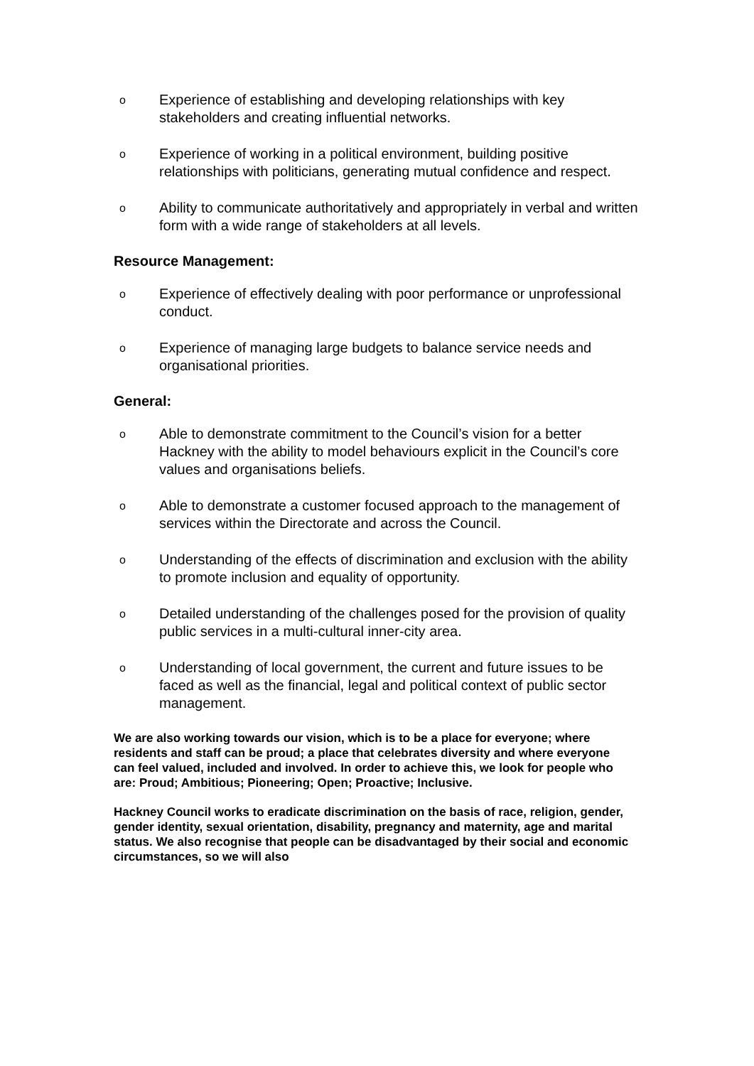o Experience of establishing and developing relationships with key stakeholders and creating influential networks.
o Experience of working in a political environment, building positive relationships with politicians, generating mutual confidence and respect.
o Ability to communicate authoritatively and appropriately in verbal and written form with a wide range of stakeholders at all levels.
Resource Management:
o Experience of effectively dealing with poor performance or unprofessional conduct.
o Experience of managing large budgets to balance service needs and organisational priorities.
General:
o Able to demonstrate commitment to the Council’s vision for a better Hackney with the ability to model behaviours explicit in the Council’s core values and organisations beliefs.
o Able to demonstrate a customer focused approach to the management of services within the Directorate and across the Council.
o Understanding of the effects of discrimination and exclusion with the ability to promote inclusion and equality of opportunity.
o Detailed understanding of the challenges posed for the provision of quality public services in a multi-cultural inner-city area.
o Understanding of local government, the current and future issues to be faced as well as the financial, legal and political context of public sector management.
We are also working towards our vision, which is to be a place for everyone; where residents and staff can be proud; a place that celebrates diversity and where everyone can feel valued, included and involved. In order to achieve this, we look for people who are: Proud; Ambitious; Pioneering; Open; Proactive; Inclusive.
Hackney Council works to eradicate discrimination on the basis of race, religion, gender, gender identity, sexual orientation, disability, pregnancy and maternity, age and marital status. We also recognise that people can be disadvantaged by their social and economic circumstances, so we will also